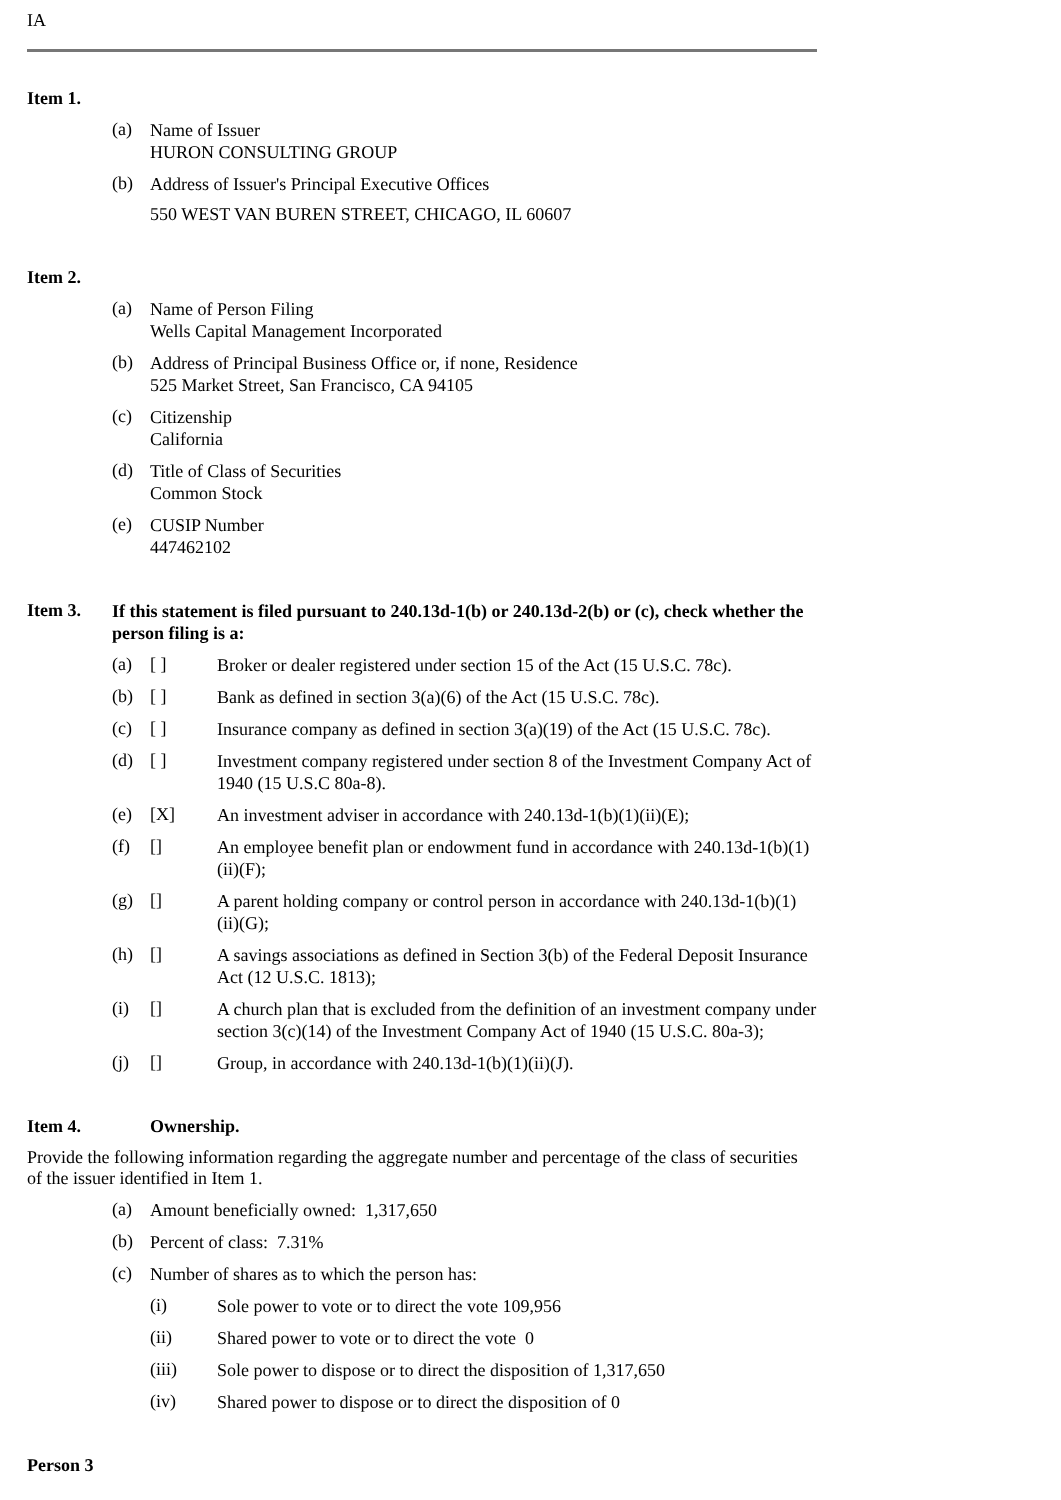IA
Item 1.
(a)
Name of Issuer
HURON CONSULTING GROUP
(b)
Address of Issuer's Principal Executive Offices
550 WEST VAN BUREN STREET, CHICAGO, IL 60607
Item 2.
(a)
Name of Person Filing
Wells Capital Management Incorporated
(b)
Address of Principal Business Office or, if none, Residence
525 Market Street, San Francisco, CA 94105
(c)
Citizenship
California
(d)
Title of Class of Securities
Common Stock
(e)
CUSIP Number
447462102
Item 3.
If this statement is filed pursuant to 240.13d-1(b) or 240.13d-2(b) or (c), check whether the person filing is a:
(a) [ ]
Broker or dealer registered under section 15 of the Act (15 U.S.C. 78c).
(b) [ ]
Bank as defined in section 3(a)(6) of the Act (15 U.S.C. 78c).
(c) [ ]
Insurance company as defined in section 3(a)(19) of the Act (15 U.S.C. 78c).
(d) [ ]
Investment company registered under section 8 of the Investment Company Act of 1940 (15 U.S.C 80a-8).
(e) [X]
An investment adviser in accordance with 240.13d-1(b)(1)(ii)(E);
(f) []
An employee benefit plan or endowment fund in accordance with 240.13d-1(b)(1)(ii)(F);
(g) []
A parent holding company or control person in accordance with 240.13d-1(b)(1)(ii)(G);
(h) []
A savings associations as defined in Section 3(b) of the Federal Deposit Insurance Act (12 U.S.C. 1813);
(i) []
A church plan that is excluded from the definition of an investment company under section 3(c)(14) of the Investment Company Act of 1940 (15 U.S.C. 80a-3);
(j) []
Group, in accordance with 240.13d-1(b)(1)(ii)(J).
Item 4. Ownership.
Provide the following information regarding the aggregate number and percentage of the class of securities of the issuer identified in Item 1.
(a)
Amount beneficially owned: 1,317,650
(b)
Percent of class: 7.31%
(c)
Number of shares as to which the person has:
(i)
Sole power to vote or to direct the vote 109,956
(ii)
Shared power to vote or to direct the vote 0
(iii)
Sole power to dispose or to direct the disposition of 1,317,650
(iv)
Shared power to dispose or to direct the disposition of 0
Person 3